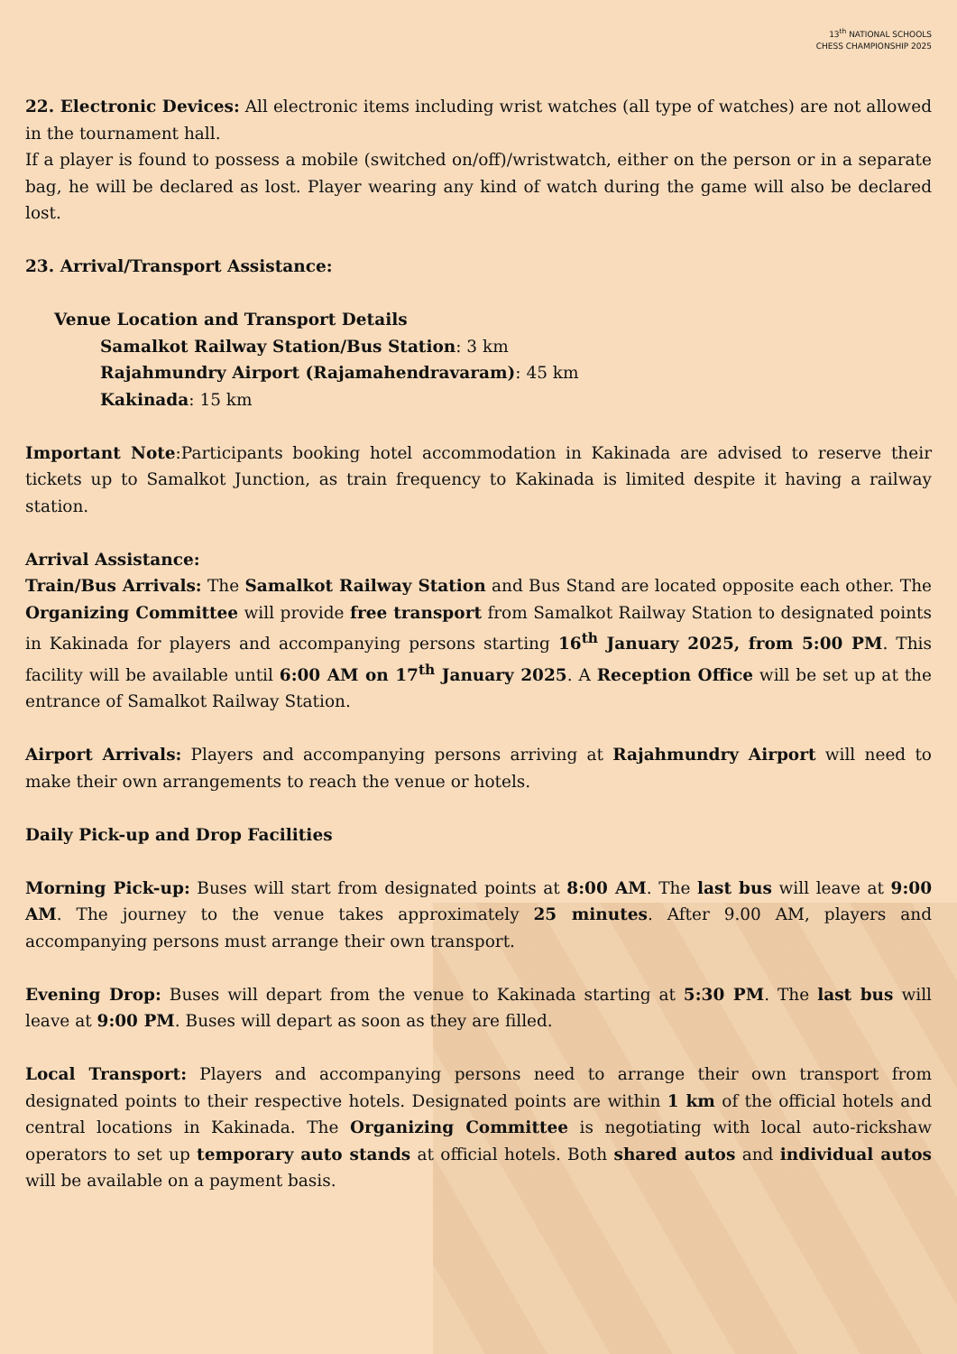13<sup>th</sup> NATIONAL SCHOOLS
CHESS CHAMPIONSHIP 2025
22. Electronic Devices: All electronic items including wrist watches (all type of watches) are not allowed in the tournament hall.
If a player is found to possess a mobile (switched on/off)/wristwatch, either on the person or in a separate bag, he will be declared as lost. Player wearing any kind of watch during the game will also be declared lost.
23. Arrival/Transport Assistance:
Venue Location and Transport Details
Samalkot Railway Station/Bus Station: 3 km
Rajahmundry Airport (Rajamahendravaram): 45 km
Kakinada: 15 km
Important Note:Participants booking hotel accommodation in Kakinada are advised to reserve their tickets up to Samalkot Junction, as train frequency to Kakinada is limited despite it having a railway station.
Arrival Assistance:
Train/Bus Arrivals: The Samalkot Railway Station and Bus Stand are located opposite each other. The Organizing Committee will provide free transport from Samalkot Railway Station to designated points in Kakinada for players and accompanying persons starting 16<sup>th</sup> January 2025, from 5:00 PM. This facility will be available until 6:00 AM on 17<sup>th</sup> January 2025. A Reception Office will be set up at the entrance of Samalkot Railway Station.
Airport Arrivals: Players and accompanying persons arriving at Rajahmundry Airport will need to make their own arrangements to reach the venue or hotels.
Daily Pick-up and Drop Facilities
Morning Pick-up: Buses will start from designated points at 8:00 AM. The last bus will leave at 9:00 AM. The journey to the venue takes approximately 25 minutes. After 9.00 AM, players and accompanying persons must arrange their own transport.
Evening Drop: Buses will depart from the venue to Kakinada starting at 5:30 PM. The last bus will leave at 9:00 PM. Buses will depart as soon as they are filled.
Local Transport: Players and accompanying persons need to arrange their own transport from designated points to their respective hotels. Designated points are within 1 km of the official hotels and central locations in Kakinada. The Organizing Committee is negotiating with local auto-rickshaw operators to set up temporary auto stands at official hotels. Both shared autos and individual autos will be available on a payment basis.